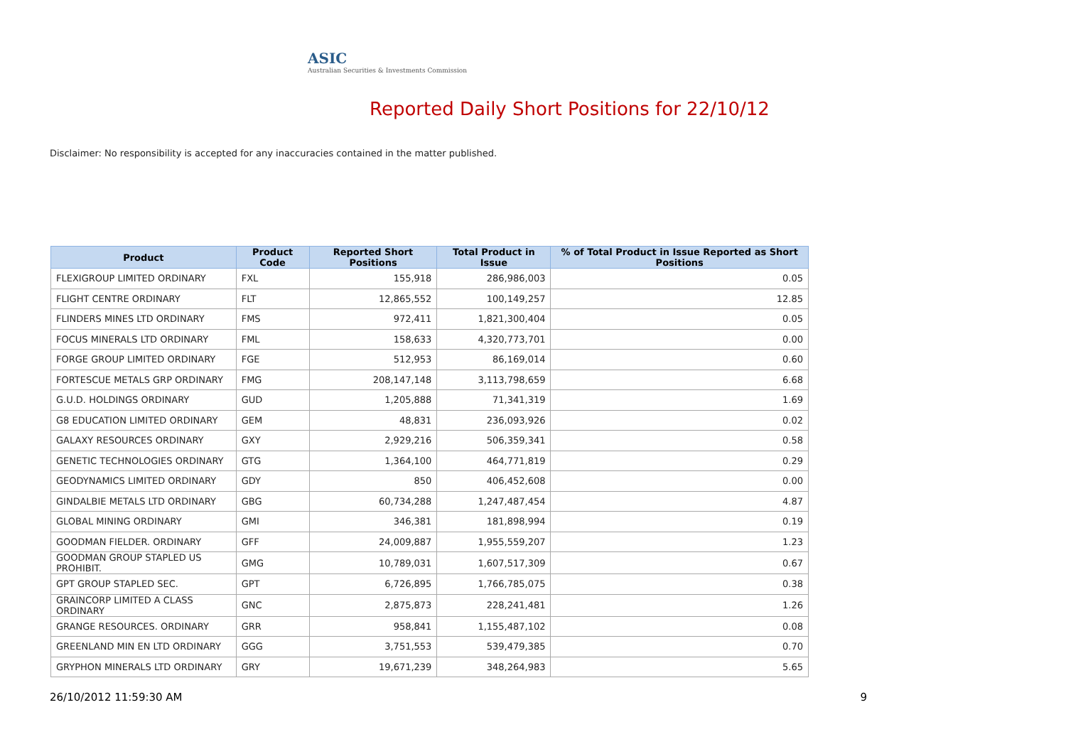ASIC
Australian Securities & Investments Commission
Reported Daily Short Positions for 22/10/12
Disclaimer: No responsibility is accepted for any inaccuracies contained in the matter published.
| Product | Product Code | Reported Short Positions | Total Product in Issue | % of Total Product in Issue Reported as Short Positions |
| --- | --- | --- | --- | --- |
| FLEXIGROUP LIMITED ORDINARY | FXL | 155,918 | 286,986,003 | 0.05 |
| FLIGHT CENTRE ORDINARY | FLT | 12,865,552 | 100,149,257 | 12.85 |
| FLINDERS MINES LTD ORDINARY | FMS | 972,411 | 1,821,300,404 | 0.05 |
| FOCUS MINERALS LTD ORDINARY | FML | 158,633 | 4,320,773,701 | 0.00 |
| FORGE GROUP LIMITED ORDINARY | FGE | 512,953 | 86,169,014 | 0.60 |
| FORTESCUE METALS GRP ORDINARY | FMG | 208,147,148 | 3,113,798,659 | 6.68 |
| G.U.D. HOLDINGS ORDINARY | GUD | 1,205,888 | 71,341,319 | 1.69 |
| G8 EDUCATION LIMITED ORDINARY | GEM | 48,831 | 236,093,926 | 0.02 |
| GALAXY RESOURCES ORDINARY | GXY | 2,929,216 | 506,359,341 | 0.58 |
| GENETIC TECHNOLOGIES ORDINARY | GTG | 1,364,100 | 464,771,819 | 0.29 |
| GEODYNAMICS LIMITED ORDINARY | GDY | 850 | 406,452,608 | 0.00 |
| GINDALBIE METALS LTD ORDINARY | GBG | 60,734,288 | 1,247,487,454 | 4.87 |
| GLOBAL MINING ORDINARY | GMI | 346,381 | 181,898,994 | 0.19 |
| GOODMAN FIELDER. ORDINARY | GFF | 24,009,887 | 1,955,559,207 | 1.23 |
| GOODMAN GROUP STAPLED US PROHIBIT. | GMG | 10,789,031 | 1,607,517,309 | 0.67 |
| GPT GROUP STAPLED SEC. | GPT | 6,726,895 | 1,766,785,075 | 0.38 |
| GRAINCORP LIMITED A CLASS ORDINARY | GNC | 2,875,873 | 228,241,481 | 1.26 |
| GRANGE RESOURCES. ORDINARY | GRR | 958,841 | 1,155,487,102 | 0.08 |
| GREENLAND MIN EN LTD ORDINARY | GGG | 3,751,553 | 539,479,385 | 0.70 |
| GRYPHON MINERALS LTD ORDINARY | GRY | 19,671,239 | 348,264,983 | 5.65 |
26/10/2012 11:59:30 AM 9